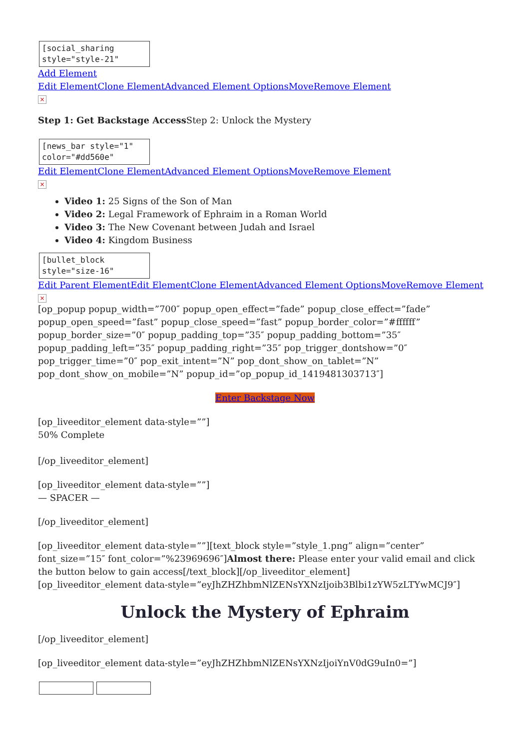[social_sharing style="style-21"
Add Element
Edit Element Clone Element Advanced Element Options Move Remove Element
×
Step 1: Get Backstage Access Step 2: Unlock the Mystery
[news_bar style="1" color="#dd560e"
Edit Element Clone Element Advanced Element Options Move Remove Element
×
Video 1: 25 Signs of the Son of Man
Video 2: Legal Framework of Ephraim in a Roman World
Video 3: The New Covenant between Judah and Israel
Video 4: Kingdom Business
[bullet_block style="size-16"
Edit Parent Element Edit Element Clone Element Advanced Element Options Move Remove Element
×
[op_popup popup_width=”700″ popup_open_effect=”fade” popup_close_effect=”fade” popup_open_speed=”fast” popup_close_speed=”fast” popup_border_color=”#ffffff” popup_border_size=”0″ popup_padding_top=”35″ popup_padding_bottom=”35″ popup_padding_left=”35″ popup_padding_right=”35″ pop_trigger_dontshow=”0″ pop_trigger_time=”0″ pop_exit_intent=”N” pop_dont_show_on_tablet=”N” pop_dont_show_on_mobile=”N” popup_id=”op_popup_id_1419481303713″]
Enter Backstage Now
[op_liveeditor_element data-style=””]
50% Complete
[/op_liveeditor_element]
[op_liveeditor_element data-style=””]
— SPACER —
[/op_liveeditor_element]
[op_liveeditor_element data-style=””][text_block style=”style_1.png” align=”center” font_size=”15″ font_color=”%23969696″]Almost there: Please enter your valid email and click the button below to gain access[/text_block][/op_liveeditor_element]
[op_liveeditor_element data-style=”eyJhZHZhbmNlZENsYXNzIjoib3Blbi1zYW5zLTYwMCJ9″]
Unlock the Mystery of Ephraim
[/op_liveeditor_element]
[op_liveeditor_element data-style=”eyJhZHZhbmNlZENsYXNzIjoiYnV0dG9uIn0=”]